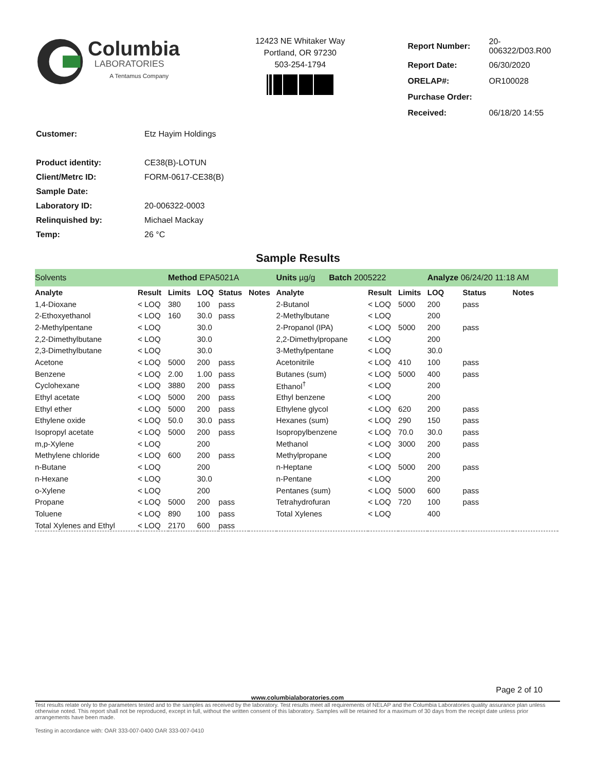Columbia
LABORATORIES
A Tentamus Company
12423 NE Whitaker Way
Portland, OR 97230
503-254-1794
| Report Number: | 20-006322/D03.R00 |
| Report Date: | 06/30/2020 |
| ORELAP#: | OR100028 |
| Purchase Order: | |
| Received: | 06/18/20 14:55 |
| Customer: | Etz Hayim Holdings |
| Product identity: | CE38(B)-LOTUN |
| Client/Metrc ID: | FORM-0617-CE38(B) |
| Sample Date: | |
| Laboratory ID: | 20-006322-0003 |
| Relinquished by: | Michael Mackay |
| Temp: | 26 °C |
Sample Results
| Solvents | | Method EPA5021A | | | | | Units µg/g Batch 2005222 | | | Analyze 06/24/20 11:18 AM | | | |
| Analyte | Result | Limits | LOQ | Status | Notes | | Analyte | Result | Limits | LOQ | Status | Notes | |
| 1,4-Dioxane | < LOQ | 380 | 100 | pass | | | 2-Butanol | < LOQ | 5000 | 200 | pass | | |
| 2-Ethoxyethanol | < LOQ | 160 | 30.0 | pass | | | 2-Methylbutane | < LOQ | | 200 | | | |
| 2-Methylpentane | < LOQ | | 30.0 | | | | 2-Propanol (IPA) | < LOQ | 5000 | 200 | pass | | |
| 2,2-Dimethylbutane | < LOQ | | 30.0 | | | | 2,2-Dimethylpropane | < LOQ | | 200 | | | |
| 2,3-Dimethylbutane | < LOQ | | 30.0 | | | | 3-Methylpentane | < LOQ | | 30.0 | | | |
| Acetone | < LOQ | 5000 | 200 | pass | | | Acetonitrile | < LOQ | 410 | 100 | pass | | |
| Benzene | < LOQ | 2.00 | 1.00 | pass | | | Butanes (sum) | < LOQ | 5000 | 400 | pass | | |
| Cyclohexane | < LOQ | 3880 | 200 | pass | | | Ethanol<sup>†</sup> | < LOQ | | 200 | | | |
| Ethyl acetate | < LOQ | 5000 | 200 | pass | | | Ethyl benzene | < LOQ | | 200 | | | |
| Ethyl ether | < LOQ | 5000 | 200 | pass | | | Ethylene glycol | < LOQ | 620 | 200 | pass | | |
| Ethylene oxide | < LOQ | 50.0 | 30.0 | pass | | | Hexanes (sum) | < LOQ | 290 | 150 | pass | | |
| Isopropyl acetate | < LOQ | 5000 | 200 | pass | | | Isopropylbenzene | < LOQ | 70.0 | 30.0 | pass | | |
| m,p-Xylene | < LOQ | | 200 | | | | Methanol | < LOQ | 3000 | 200 | pass | | |
| Methylene chloride | < LOQ | 600 | 200 | pass | | | Methylpropane | < LOQ | | 200 | | | |
| n-Butane | < LOQ | | 200 | | | | n-Heptane | < LOQ | 5000 | 200 | pass | | |
| n-Hexane | < LOQ | | 30.0 | | | | n-Pentane | < LOQ | | 200 | | | |
| o-Xylene | < LOQ | | 200 | | | | Pentanes (sum) | < LOQ | 5000 | 600 | pass | | |
| Propane | < LOQ | 5000 | 200 | pass | | | Tetrahydrofuran | < LOQ | 720 | 100 | pass | | |
| Toluene | < LOQ | 890 | 100 | pass | | | Total Xylenes | < LOQ | | 400 | | | |
| Total Xylenes and Ethyl | < LOQ | 2170 | 600 | pass | | | | | | | | | |
Page 2 of 10
www.columbialaboratories.com
Test results relate only to the parameters tested and to the samples as received by the laboratory. Test results meet all requirements of NELAP and the Columbia Laboratories quality assurance plan unless otherwise noted. This report shall not be reproduced, except in full, without the written consent of this laboratory. Samples will be retained for a maximum of 30 days from the receipt date unless prior arrangements have been made.
Testing in accordance with: OAR 333-007-0400 OAR 333-007-0410